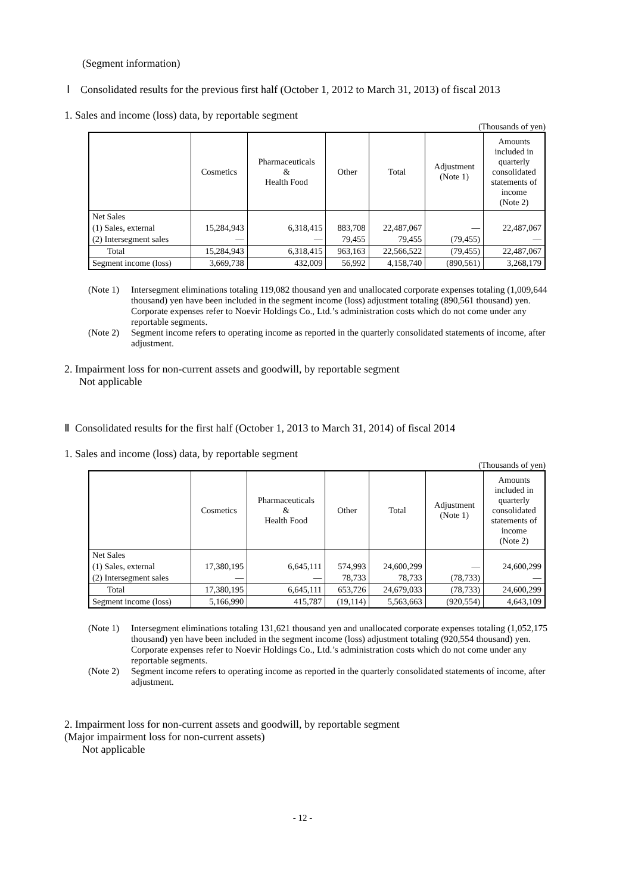(Segment information)
Ⅰ Consolidated results for the previous first half (October 1, 2012 to March 31, 2013) of fiscal 2013
1. Sales and income (loss) data, by reportable segment
(Thousands of yen)
| | Cosmetics | Pharmaceuticals & Health Food | Other | Total | Adjustment (Note 1) | Amounts included in quarterly consolidated statements of income (Note 2) |
| --- | --- | --- | --- | --- | --- | --- |
| Net Sales | | | | | | |
| (1) Sales, external | 15,284,943 | 6,318,415 | 883,708 | 22,487,067 | — | 22,487,067 |
| (2) Intersegment sales | — | — | 79,455 | 79,455 | (79,455) | — |
| Total | 15,284,943 | 6,318,415 | 963,163 | 22,566,522 | (79,455) | 22,487,067 |
| Segment income (loss) | 3,669,738 | 432,009 | 56,992 | 4,158,740 | (890,561) | 3,268,179 |
(Note 1) Intersegment eliminations totaling 119,082 thousand yen and unallocated corporate expenses totaling (1,009,644 thousand) yen have been included in the segment income (loss) adjustment totaling (890,561 thousand) yen. Corporate expenses refer to Noevir Holdings Co., Ltd.’s administration costs which do not come under any reportable segments.
(Note 2) Segment income refers to operating income as reported in the quarterly consolidated statements of income, after adjustment.
2. Impairment loss for non-current assets and goodwill, by reportable segment
Not applicable
Ⅱ Consolidated results for the first half (October 1, 2013 to March 31, 2014) of fiscal 2014
1. Sales and income (loss) data, by reportable segment
(Thousands of yen)
| | Cosmetics | Pharmaceuticals & Health Food | Other | Total | Adjustment (Note 1) | Amounts included in quarterly consolidated statements of income (Note 2) |
| --- | --- | --- | --- | --- | --- | --- |
| Net Sales | | | | | | |
| (1) Sales, external | 17,380,195 | 6,645,111 | 574,993 | 24,600,299 | — | 24,600,299 |
| (2) Intersegment sales | — | — | 78,733 | 78,733 | (78,733) | — |
| Total | 17,380,195 | 6,645,111 | 653,726 | 24,679,033 | (78,733) | 24,600,299 |
| Segment income (loss) | 5,166,990 | 415,787 | (19,114) | 5,563,663 | (920,554) | 4,643,109 |
(Note 1) Intersegment eliminations totaling 131,621 thousand yen and unallocated corporate expenses totaling (1,052,175 thousand) yen have been included in the segment income (loss) adjustment totaling (920,554 thousand) yen. Corporate expenses refer to Noevir Holdings Co., Ltd.’s administration costs which do not come under any reportable segments.
(Note 2) Segment income refers to operating income as reported in the quarterly consolidated statements of income, after adjustment.
2. Impairment loss for non-current assets and goodwill, by reportable segment
(Major impairment loss for non-current assets)
Not applicable
- 12 -